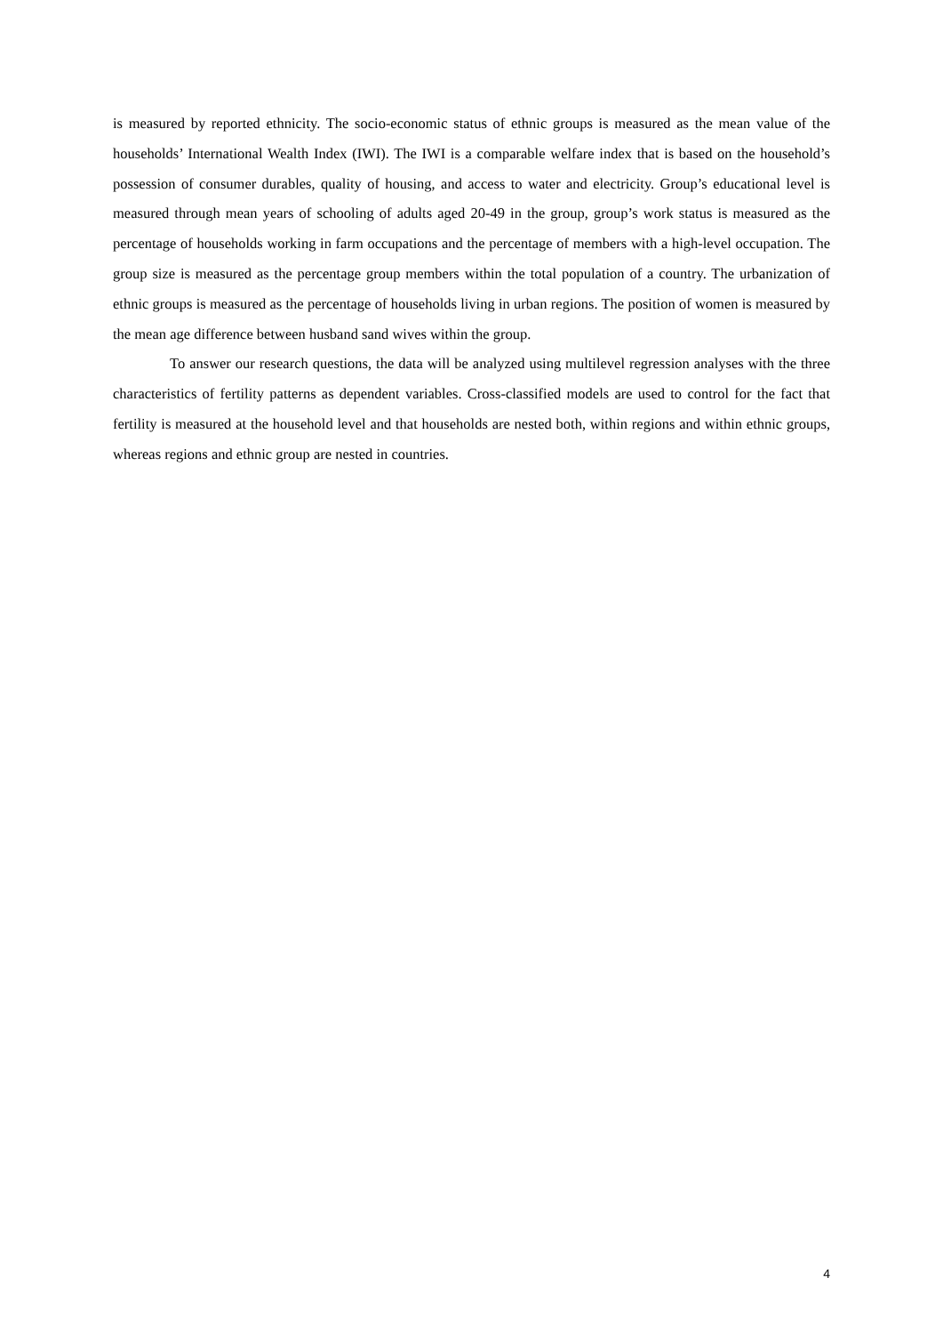is measured by reported ethnicity. The socio-economic status of ethnic groups is measured as the mean value of the households’ International Wealth Index (IWI). The IWI is a comparable welfare index that is based on the household’s possession of consumer durables, quality of housing, and access to water and electricity. Group’s educational level is measured through mean years of schooling of adults aged 20-49 in the group, group’s work status is measured as the percentage of households working in farm occupations and the percentage of members with a high-level occupation. The group size is measured as the percentage group members within the total population of a country. The urbanization of ethnic groups is measured as the percentage of households living in urban regions. The position of women is measured by the mean age difference between husband sand wives within the group.
To answer our research questions, the data will be analyzed using multilevel regression analyses with the three characteristics of fertility patterns as dependent variables. Cross-classified models are used to control for the fact that fertility is measured at the household level and that households are nested both, within regions and within ethnic groups, whereas regions and ethnic group are nested in countries.
4